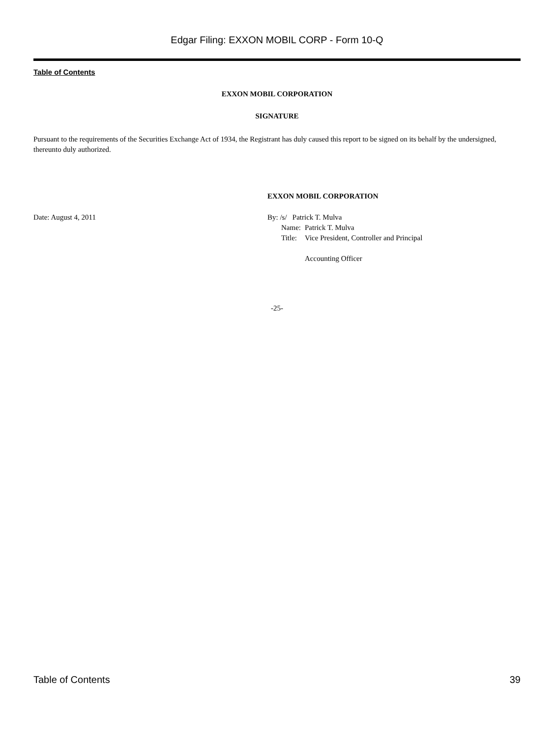Edgar Filing: EXXON MOBIL CORP - Form 10-Q
Table of Contents
EXXON MOBIL CORPORATION
SIGNATURE
Pursuant to the requirements of the Securities Exchange Act of 1934, the Registrant has duly caused this report to be signed on its behalf by the undersigned, thereunto duly authorized.
EXXON MOBIL CORPORATION
Date: August 4, 2011 By: /s/ Patrick T. Mulva
| Name: | Patrick T. Mulva |
| Title: | Vice President, Controller and Principal Accounting Officer |
-25-
Table of Contents 39